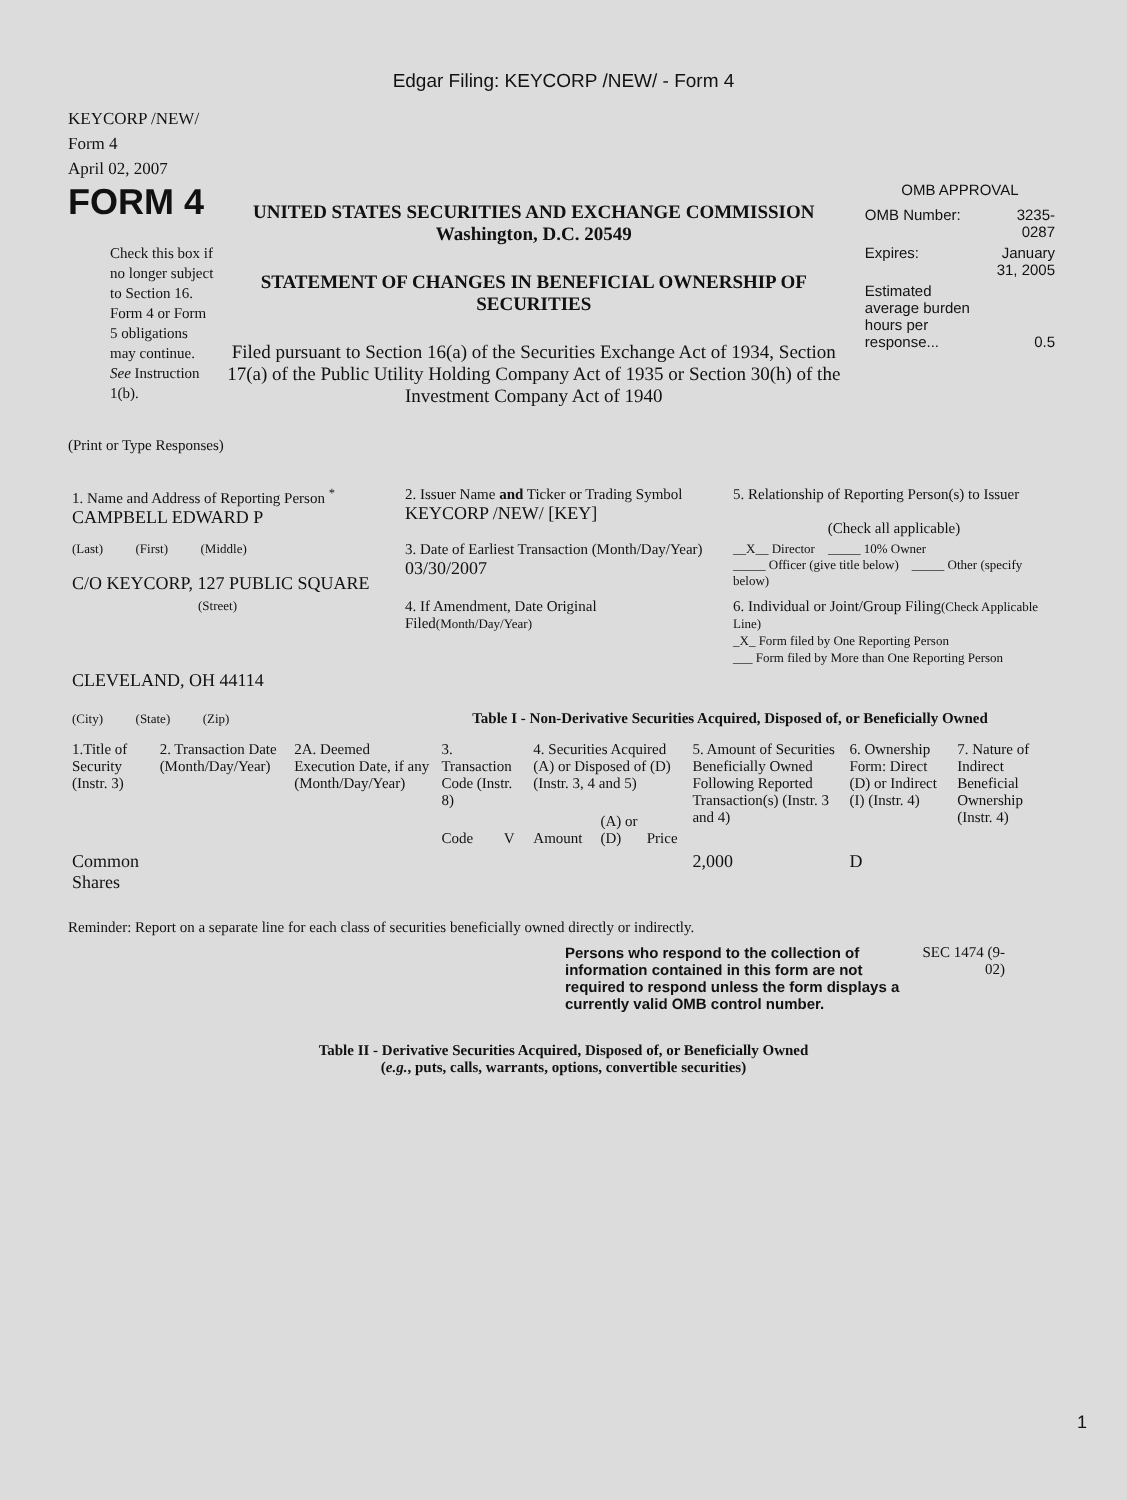Edgar Filing: KEYCORP /NEW/ - Form 4
KEYCORP /NEW/
Form 4
April 02, 2007
FORM 4
Check this box if no longer subject to Section 16. Form 4 or Form 5 obligations may continue. See Instruction 1(b).
UNITED STATES SECURITIES AND EXCHANGE COMMISSION
Washington, D.C. 20549
STATEMENT OF CHANGES IN BENEFICIAL OWNERSHIP OF SECURITIES
Filed pursuant to Section 16(a) of the Securities Exchange Act of 1934, Section 17(a) of the Public Utility Holding Company Act of 1935 or Section 30(h) of the Investment Company Act of 1940
OMB APPROVAL
| OMB Number: | 3235-0287 |
| Expires: | January 31, 2005 |
| Estimated average burden hours per response... | 0.5 |
(Print or Type Responses)
| 1. Name and Address of Reporting Person <sup>*</sup> CAMPBELL EDWARD P | 2. Issuer Name and Ticker or Trading Symbol KEYCORP /NEW/ [KEY] | 5. Relationship of Reporting Person(s) to Issuer (Check all applicable) |
| (Last) (First) (Middle) C/O KEYCORP, 127 PUBLIC SQUARE | 3. Date of Earliest Transaction (Month/Day/Year) 03/30/2007 | __X__ Director _____ 10% Owner _____ Officer (give title below) _____ Other (specify below) |
| (Street) | 4. If Amendment, Date Original Filed (Month/Day/Year) | 6. Individual or Joint/Group Filing (Check Applicable Line) _X_ Form filed by One Reporting Person ___ Form filed by More than One Reporting Person |
| CLEVELAND, OH 44114 (City) (State) (Zip) | Table I - Non-Derivative Securities Acquired, Disposed of, or Beneficially Owned | |
| 1.Title of Security (Instr. 3) | 2. Transaction Date (Month/Day/Year) | 2A. Deemed Execution Date, if any (Month/Day/Year) | 3. Transaction Code (Instr. 8) | | 4. Securities Acquired (A) or Disposed of (D) (Instr. 3, 4 and 5) | | | 5. Amount of Securities Beneficially Owned Following Reported Transaction(s) (Instr. 3 and 4) | 6. Ownership Form: Direct (D) or Indirect (I) (Instr. 4) | 7. Nature of Indirect Beneficial Ownership (Instr. 4) |
| --- | --- | --- | --- | --- | --- | --- | --- | --- | --- | --- |
| | | | Code | V | Amount | (A) or (D) | Price | | | |
| Common Shares | | | | | | | | 2,000 | D | |
Reminder: Report on a separate line for each class of securities beneficially owned directly or indirectly.
Persons who respond to the collection of information contained in this form are not required to respond unless the form displays a currently valid OMB control number.
SEC 1474 (9-02)
Table II - Derivative Securities Acquired, Disposed of, or Beneficially Owned
(e.g., puts, calls, warrants, options, convertible securities)
1